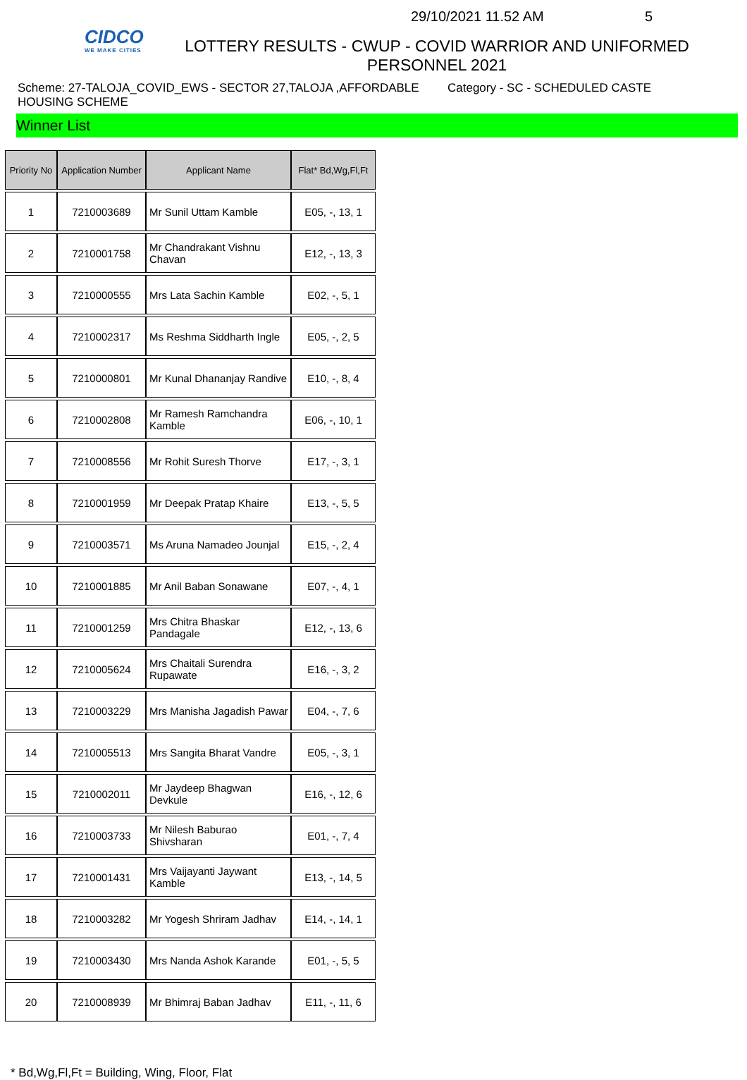CIDCO
WE MAKE CITIES
29/10/2021 11.52 AM 5
LOTTERY RESULTS - CWUP - COVID WARRIOR AND UNIFORMED PERSONNEL 2021
Scheme: 27-TALOJA_COVID_EWS - SECTOR 27,TALOJA ,AFFORDABLE HOUSING SCHEME
Category - SC - SCHEDULED CASTE
Winner List
| Priority No | Application Number | Applicant Name | Flat* Bd,Wg,Fl,Ft |
| --- | --- | --- | --- |
| 1 | 7210003689 | Mr Sunil Uttam Kamble | E05, -, 13, 1 |
| 2 | 7210001758 | Mr Chandrakant Vishnu Chavan | E12, -, 13, 3 |
| 3 | 7210000555 | Mrs Lata Sachin Kamble | E02, -, 5, 1 |
| 4 | 7210002317 | Ms Reshma Siddharth Ingle | E05, -, 2, 5 |
| 5 | 7210000801 | Mr Kunal Dhananjay Randive | E10, -, 8, 4 |
| 6 | 7210002808 | Mr Ramesh Ramchandra Kamble | E06, -, 10, 1 |
| 7 | 7210008556 | Mr Rohit Suresh Thorve | E17, -, 3, 1 |
| 8 | 7210001959 | Mr Deepak Pratap Khaire | E13, -, 5, 5 |
| 9 | 7210003571 | Ms Aruna Namadeo Jounjal | E15, -, 2, 4 |
| 10 | 7210001885 | Mr Anil Baban Sonawane | E07, -, 4, 1 |
| 11 | 7210001259 | Mrs Chitra Bhaskar Pandagale | E12, -, 13, 6 |
| 12 | 7210005624 | Mrs Chaitali Surendra Rupawate | E16, -, 3, 2 |
| 13 | 7210003229 | Mrs Manisha Jagadish Pawar | E04, -, 7, 6 |
| 14 | 7210005513 | Mrs Sangita Bharat Vandre | E05, -, 3, 1 |
| 15 | 7210002011 | Mr Jaydeep Bhagwan Devkule | E16, -, 12, 6 |
| 16 | 7210003733 | Mr Nilesh Baburao Shivsharan | E01, -, 7, 4 |
| 17 | 7210001431 | Mrs Vaijayanti Jaywant Kamble | E13, -, 14, 5 |
| 18 | 7210003282 | Mr Yogesh Shriram Jadhav | E14, -, 14, 1 |
| 19 | 7210003430 | Mrs Nanda Ashok Karande | E01, -, 5, 5 |
| 20 | 7210008939 | Mr Bhimraj Baban Jadhav | E11, -, 11, 6 |
* Bd,Wg,Fl,Ft = Building, Wing, Floor, Flat